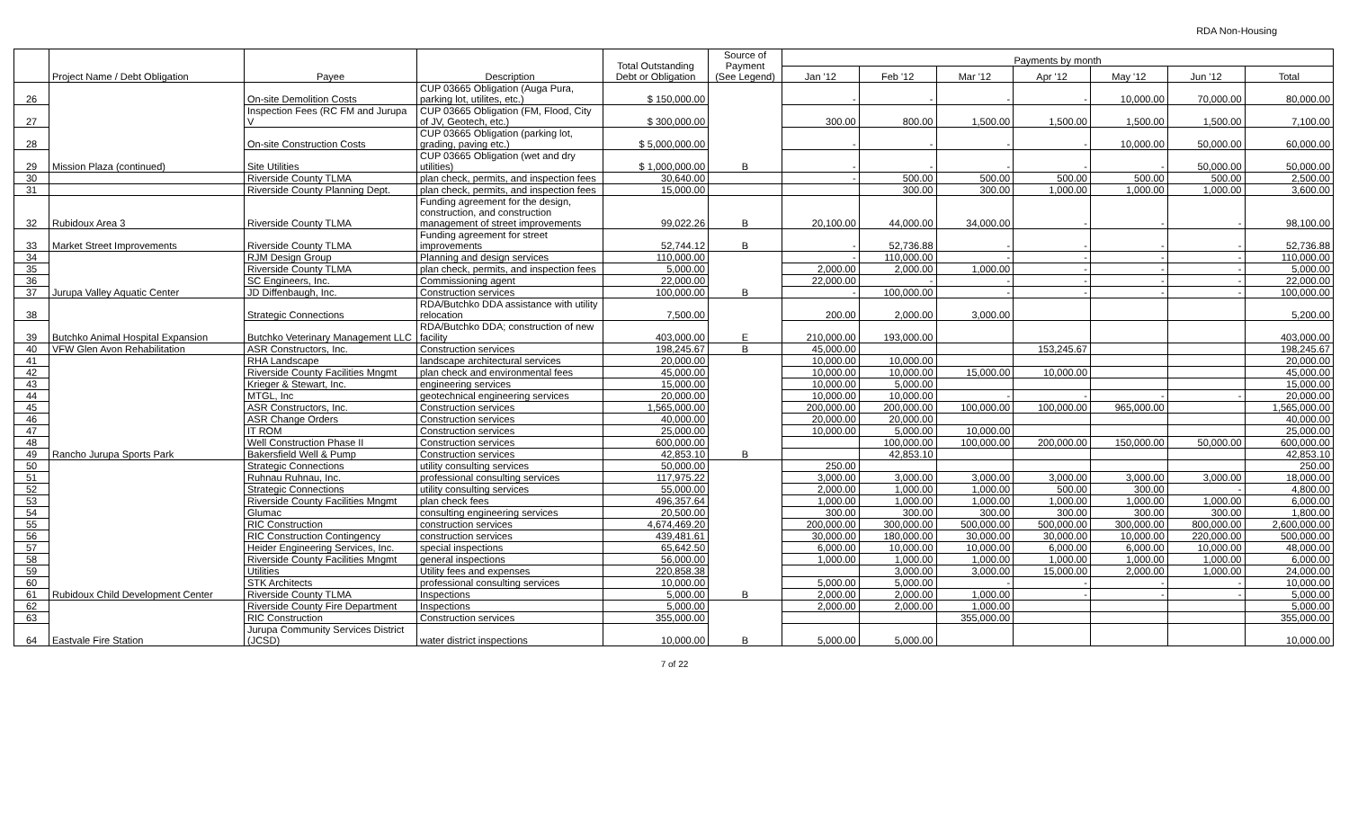RDA Non-Housing
| | Project Name / Debt Obligation | Payee | Description | Total Outstanding Debt or Obligation | Source of Payment (See Legend) | Payments by month | | | | | | |
| --- | --- | --- | --- | --- | --- | --- | --- | --- | --- | --- | --- | --- |
| | | | | | | Jan '12 | Feb '12 | Mar '12 | Apr '12 | May '12 | Jun '12 | Total |
| 26 | Mission Plaza (continued) | On-site Demolition Costs | CUP 03665 Obligation (Auga Pura, parking lot, utilites, etc.) | $ 150,000.00 | B | - | - | - | - | 10,000.00 | 70,000.00 | 80,000.00 |
| 27 | | Inspection Fees (RC FM and Jurupa V | CUP 03665 Obligation (FM, Flood, City of JV, Geotech, etc.) | $ 300,000.00 | | 300.00 | 800.00 | 1,500.00 | 1,500.00 | 1,500.00 | 1,500.00 | 7,100.00 |
| 28 | | On-site Construction Costs | CUP 03665 Obligation (parking lot, grading, paving etc.) | $ 5,000,000.00 | | - | - | - | - | 10,000.00 | 50,000.00 | 60,000.00 |
| 29 | | Site Utilities | CUP 03665 Obligation (wet and dry utilities) | $ 1,000,000.00 | | - | - | - | - | - | 50,000.00 | 50,000.00 |
| 30 | | Riverside County TLMA | plan check, permits, and inspection fees | 30,640.00 | | - | 500.00 | 500.00 | 500.00 | 500.00 | 500.00 | 2,500.00 |
| 31 | | Riverside County Planning Dept. | plan check, permits, and inspection fees | 15,000.00 | | | 300.00 | 300.00 | 1,000.00 | 1,000.00 | 1,000.00 | 3,600.00 |
| 32 | Rubidoux Area 3 | Riverside County TLMA | Funding agreement for the design, construction, and construction management of street improvements | 99,022.26 | B | 20,100.00 | 44,000.00 | 34,000.00 | - | - | - | 98,100.00 |
| 33 | Market Street Improvements | Riverside County TLMA | Funding agreement for street improvements | 52,744.12 | B | - | 52,736.88 | - | - | - | - | 52,736.88 |
| 34 | Jurupa Valley Aquatic Center | RJM Design Group | Planning and design services | 110,000.00 | B | - | 110,000.00 | - | - | - | - | 110,000.00 |
| 35 | | Riverside County TLMA | plan check, permits, and inspection fees | 5,000.00 | | 2,000.00 | 2,000.00 | 1,000.00 | - | - | - | 5,000.00 |
| 36 | | SC Engineers, Inc. | Commissioning agent | 22,000.00 | | 22,000.00 | - | - | - | - | - | 22,000.00 |
| 37 | | JD Diffenbaugh, Inc. | Construction services | 100,000.00 | | - | 100,000.00 | - | - | - | - | 100,000.00 |
| 38 | Butchko Animal Hospital Expansion | Strategic Connections | RDA/Butchko DDA assistance with utility relocation | 7,500.00 | E | 200.00 | 2,000.00 | 3,000.00 | | | | 5,200.00 |
| 39 | | Butchko Veterinary Management LLC | RDA/Butchko DDA; construction of new facility | 403,000.00 | | 210,000.00 | 193,000.00 | | | | | 403,000.00 |
| 40 | VFW Glen Avon Rehabilitation | ASR Constructors, Inc. | Construction services | 198,245.67 | B | 45,000.00 | | | 153,245.67 | | | 198,245.67 |
| 41 | Rancho Jurupa Sports Park | RHA Landscape | landscape architectural services | 20,000.00 | B | 10,000.00 | 10,000.00 | | | | | 20,000.00 |
| 42 | | Riverside County Facilities Mngmt | plan check and environmental fees | 45,000.00 | | 10,000.00 | 10,000.00 | 15,000.00 | 10,000.00 | | | 45,000.00 |
| 43 | | Krieger & Stewart, Inc. | engineering services | 15,000.00 | | 10,000.00 | 5,000.00 | | | | | 15,000.00 |
| 44 | | MTGL, Inc | geotechnical engineering services | 20,000.00 | | 10,000.00 | 10,000.00 | - | - | - | - | 20,000.00 |
| 45 | | ASR Constructors, Inc. | Construction services | 1,565,000.00 | | 200,000.00 | 200,000.00 | 100,000.00 | 100,000.00 | 965,000.00 | | 1,565,000.00 |
| 46 | | ASR Change Orders | Construction services | 40,000.00 | | 20,000.00 | 20,000.00 | | | | | 40,000.00 |
| 47 | | IT ROM | Construction services | 25,000.00 | | 10,000.00 | 5,000.00 | 10,000.00 | | | | 25,000.00 |
| 48 | | Well Construction Phase II | Construction services | 600,000.00 | | | 100,000.00 | 100,000.00 | 200,000.00 | 150,000.00 | 50,000.00 | 600,000.00 |
| 49 | | Bakersfield Well & Pump | Construction services | 42,853.10 | | | 42,853.10 | | | | | 42,853.10 |
| 50 | Rubidoux Child Development Center | Strategic Connections | utility consulting services | 50,000.00 | B | 250.00 | | | | | | 250.00 |
| 51 | | Ruhnau Ruhnau, Inc. | professional consulting services | 117,975.22 | | 3,000.00 | 3,000.00 | 3,000.00 | 3,000.00 | 3,000.00 | 3,000.00 | 18,000.00 |
| 52 | | Strategic Connections | utility consulting services | 55,000.00 | | 2,000.00 | 1,000.00 | 1,000.00 | 500.00 | 300.00 | - | 4,800.00 |
| 53 | | Riverside County Facilities Mngmt | plan check fees | 496,357.64 | | 1,000.00 | 1,000.00 | 1,000.00 | 1,000.00 | 1,000.00 | 1,000.00 | 6,000.00 |
| 54 | | Glumac | consulting engineering services | 20,500.00 | | 300.00 | 300.00 | 300.00 | 300.00 | 300.00 | 300.00 | 1,800.00 |
| 55 | | RIC Construction | construction services | 4,674,469.20 | | 200,000.00 | 300,000.00 | 500,000.00 | 500,000.00 | 300,000.00 | 800,000.00 | 2,600,000.00 |
| 56 | | RIC Construction Contingency | construction services | 439,481.61 | | 30,000.00 | 180,000.00 | 30,000.00 | 30,000.00 | 10,000.00 | 220,000.00 | 500,000.00 |
| 57 | | Heider Engineering Services, Inc. | special inspections | 65,642.50 | | 6,000.00 | 10,000.00 | 10,000.00 | 6,000.00 | 6,000.00 | 10,000.00 | 48,000.00 |
| 58 | | Riverside County Facilities Mngmt | general inspections | 56,000.00 | | 1,000.00 | 1,000.00 | 1,000.00 | 1,000.00 | 1,000.00 | 1,000.00 | 6,000.00 |
| 59 | | Utilities | Utility fees and expenses | 220,858.38 | | | 3,000.00 | 3,000.00 | 15,000.00 | 2,000.00 | 1,000.00 | 24,000.00 |
| 60 | | STK Architects | professional consulting services | 10,000.00 | | 5,000.00 | 5,000.00 | - | - | - | - | 10,000.00 |
| 61 | | Riverside County TLMA | Inspections | 5,000.00 | | 2,000.00 | 2,000.00 | 1,000.00 | - | - | - | 5,000.00 |
| 62 | Eastvale Fire Station | Riverside County Fire Department | Inspections | 5,000.00 | B | 2,000.00 | 2,000.00 | 1,000.00 | | | | 5,000.00 |
| 63 | | RIC Construction | Construction services | 355,000.00 | | | | 355,000.00 | | | | 355,000.00 |
| 64 | | Jurupa Community Services District (JCSD) | water district inspections | 10,000.00 | | 5,000.00 | 5,000.00 | | | | | 10,000.00 |
7 of 22